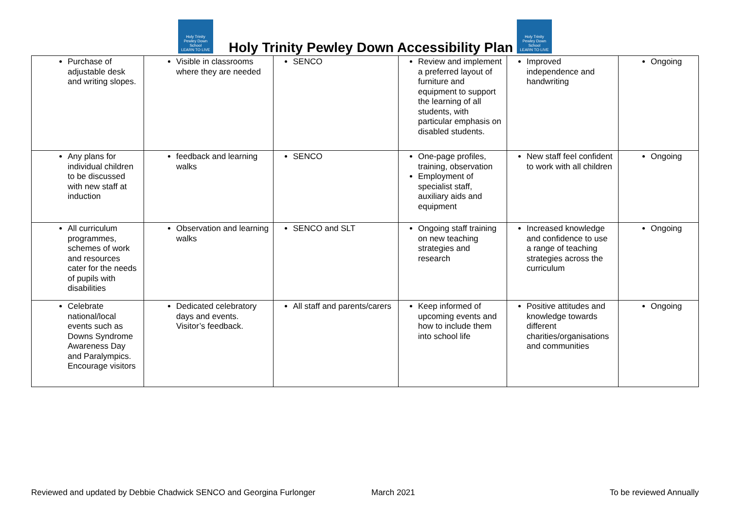Holy Trinity
Pewley Down School
LEARN TO LIVE
Holy Trinity Pewley Down Accessibility Plan
Holy Trinity
Pewley Down School
LEARN TO LIVE
| Purchase of adjustable desk and writing slopes. | Visible in classrooms where they are needed | SENCO | Review and implement a preferred layout of furniture and equipment to support the learning of all students, with particular emphasis on disabled students. | Improved independence and handwriting | Ongoing |
| Any plans for individual children to be discussed with new staff at induction | feedback and learning walks | SENCO | One-page profiles, training, observation Employment of specialist staff, auxiliary aids and equipment | New staff feel confident to work with all children | Ongoing |
| All curriculum programmes, schemes of work and resources cater for the needs of pupils with disabilities | Observation and learning walks | SENCO and SLT | Ongoing staff training on new teaching strategies and research | Increased knowledge and confidence to use a range of teaching strategies across the curriculum | Ongoing |
| Celebrate national/local events such as Downs Syndrome Awareness Day and Paralympics. Encourage visitors | Dedicated celebratory days and events. Visitor’s feedback. | All staff and parents/carers | Keep informed of upcoming events and how to include them into school life | Positive attitudes and knowledge towards different charities/organisations and communities | Ongoing |
Reviewed and updated by Debbie Chadwick SENCO and Georgina Furlonger March 2021 To be reviewed Annually